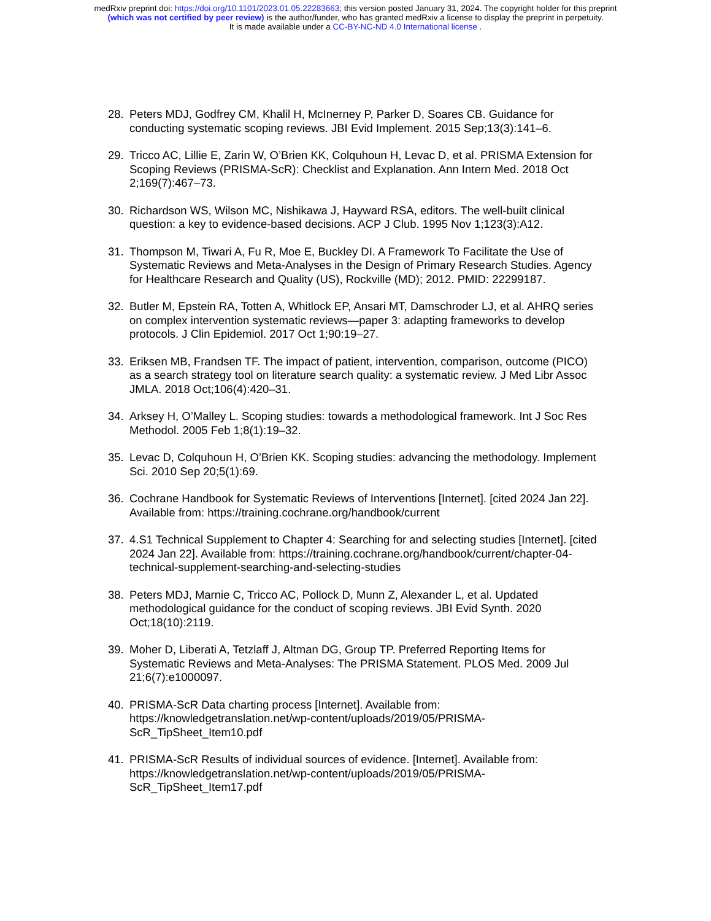medRxiv preprint doi: https://doi.org/10.1101/2023.01.05.22283663; this version posted January 31, 2024. The copyright holder for this preprint
(which was not certified by peer review) is the author/funder, who has granted medRxiv a license to display the preprint in perpetuity.
It is made available under a CC-BY-NC-ND 4.0 International license .
28. Peters MDJ, Godfrey CM, Khalil H, McInerney P, Parker D, Soares CB. Guidance for conducting systematic scoping reviews. JBI Evid Implement. 2015 Sep;13(3):141–6.
29. Tricco AC, Lillie E, Zarin W, O’Brien KK, Colquhoun H, Levac D, et al. PRISMA Extension for Scoping Reviews (PRISMA-ScR): Checklist and Explanation. Ann Intern Med. 2018 Oct 2;169(7):467–73.
30. Richardson WS, Wilson MC, Nishikawa J, Hayward RSA, editors. The well-built clinical question: a key to evidence-based decisions. ACP J Club. 1995 Nov 1;123(3):A12.
31. Thompson M, Tiwari A, Fu R, Moe E, Buckley DI. A Framework To Facilitate the Use of Systematic Reviews and Meta-Analyses in the Design of Primary Research Studies. Agency for Healthcare Research and Quality (US), Rockville (MD); 2012. PMID: 22299187.
32. Butler M, Epstein RA, Totten A, Whitlock EP, Ansari MT, Damschroder LJ, et al. AHRQ series on complex intervention systematic reviews—paper 3: adapting frameworks to develop protocols. J Clin Epidemiol. 2017 Oct 1;90:19–27.
33. Eriksen MB, Frandsen TF. The impact of patient, intervention, comparison, outcome (PICO) as a search strategy tool on literature search quality: a systematic review. J Med Libr Assoc JMLA. 2018 Oct;106(4):420–31.
34. Arksey H, O’Malley L. Scoping studies: towards a methodological framework. Int J Soc Res Methodol. 2005 Feb 1;8(1):19–32.
35. Levac D, Colquhoun H, O’Brien KK. Scoping studies: advancing the methodology. Implement Sci. 2010 Sep 20;5(1):69.
36. Cochrane Handbook for Systematic Reviews of Interventions [Internet]. [cited 2024 Jan 22]. Available from: https://training.cochrane.org/handbook/current
37. 4.S1 Technical Supplement to Chapter 4: Searching for and selecting studies [Internet]. [cited 2024 Jan 22]. Available from: https://training.cochrane.org/handbook/current/chapter-04-technical-supplement-searching-and-selecting-studies
38. Peters MDJ, Marnie C, Tricco AC, Pollock D, Munn Z, Alexander L, et al. Updated methodological guidance for the conduct of scoping reviews. JBI Evid Synth. 2020 Oct;18(10):2119.
39. Moher D, Liberati A, Tetzlaff J, Altman DG, Group TP. Preferred Reporting Items for Systematic Reviews and Meta-Analyses: The PRISMA Statement. PLOS Med. 2009 Jul 21;6(7):e1000097.
40. PRISMA-ScR Data charting process [Internet]. Available from: https://knowledgetranslation.net/wp-content/uploads/2019/05/PRISMA-ScR_TipSheet_Item10.pdf
41. PRISMA-ScR Results of individual sources of evidence. [Internet]. Available from: https://knowledgetranslation.net/wp-content/uploads/2019/05/PRISMA-ScR_TipSheet_Item17.pdf